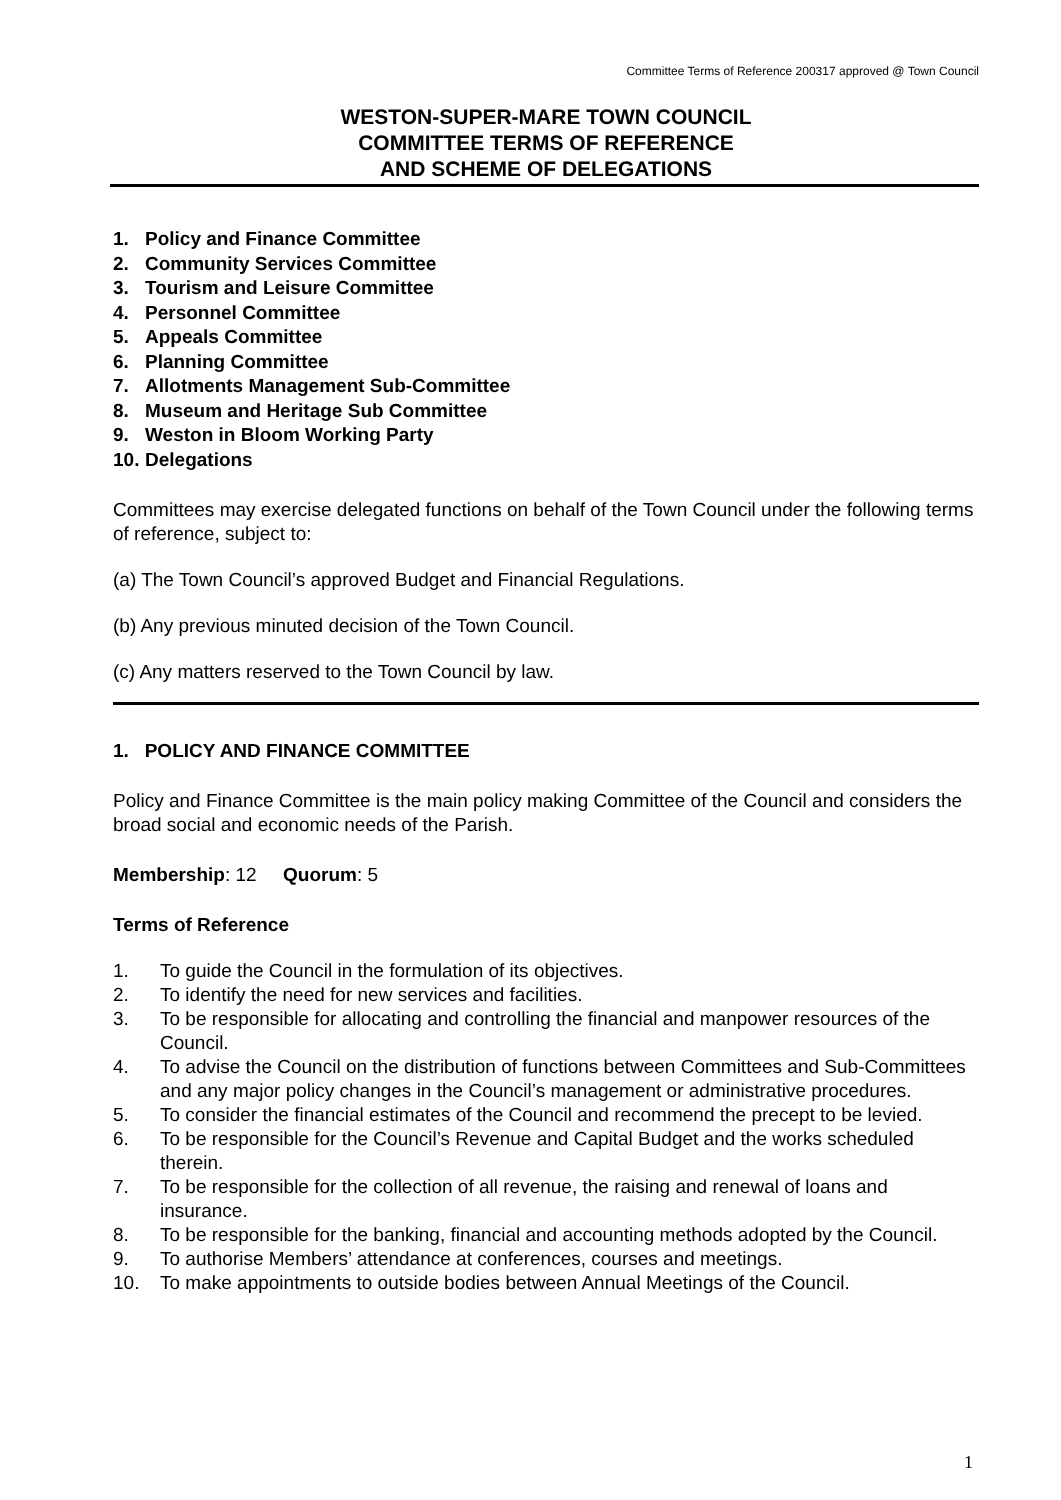Committee Terms of Reference 200317 approved @ Town Council
WESTON-SUPER-MARE TOWN COUNCIL
COMMITTEE TERMS OF REFERENCE
AND SCHEME OF DELEGATIONS
1. Policy and Finance Committee
2. Community Services Committee
3. Tourism and Leisure Committee
4. Personnel Committee
5. Appeals Committee
6. Planning Committee
7. Allotments Management Sub-Committee
8. Museum and Heritage Sub Committee
9. Weston in Bloom Working Party
10. Delegations
Committees may exercise delegated functions on behalf of the Town Council under the following terms of reference, subject to:
(a) The Town Council’s approved Budget and Financial Regulations.
(b) Any previous minuted decision of the Town Council.
(c) Any matters reserved to the Town Council by law.
1. POLICY AND FINANCE COMMITTEE
Policy and Finance Committee is the main policy making Committee of the Council and considers the broad social and economic needs of the Parish.
Membership: 12 Quorum: 5
Terms of Reference
1. To guide the Council in the formulation of its objectives.
2. To identify the need for new services and facilities.
3. To be responsible for allocating and controlling the financial and manpower resources of the Council.
4. To advise the Council on the distribution of functions between Committees and Sub-Committees and any major policy changes in the Council’s management or administrative procedures.
5. To consider the financial estimates of the Council and recommend the precept to be levied.
6. To be responsible for the Council’s Revenue and Capital Budget and the works scheduled therein.
7. To be responsible for the collection of all revenue, the raising and renewal of loans and insurance.
8. To be responsible for the banking, financial and accounting methods adopted by the Council.
9. To authorise Members’ attendance at conferences, courses and meetings.
10. To make appointments to outside bodies between Annual Meetings of the Council.
1